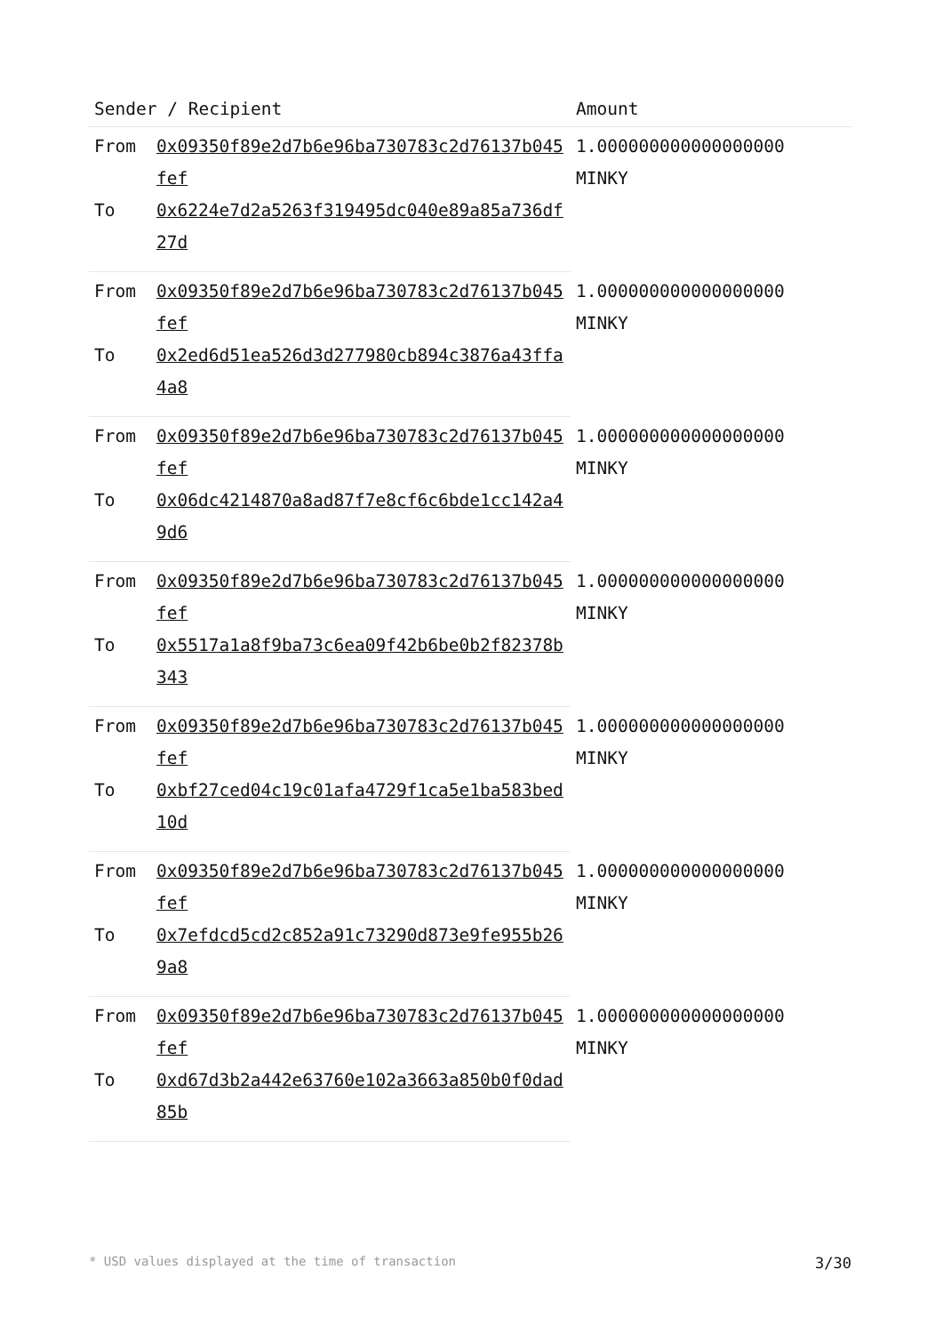| Sender / Recipient | | Amount |
| --- | --- | --- |
| From | 0x09350f89e2d7b6e96ba730783c2d76137b045fef | 1.000000000000000000 MINKY |
| To | 0x6224e7d2a5263f319495dc040e89a85a736df27d | |
| From | 0x09350f89e2d7b6e96ba730783c2d76137b045fef | 1.000000000000000000 MINKY |
| To | 0x2ed6d51ea526d3d277980cb894c3876a43ffa4a8 | |
| From | 0x09350f89e2d7b6e96ba730783c2d76137b045fef | 1.000000000000000000 MINKY |
| To | 0x06dc4214870a8ad87f7e8cf6c6bde1cc142a49d6 | |
| From | 0x09350f89e2d7b6e96ba730783c2d76137b045fef | 1.000000000000000000 MINKY |
| To | 0x5517a1a8f9ba73c6ea09f42b6be0b2f82378b343 | |
| From | 0x09350f89e2d7b6e96ba730783c2d76137b045fef | 1.000000000000000000 MINKY |
| To | 0xbf27ced04c19c01afa4729f1ca5e1ba583bed10d | |
| From | 0x09350f89e2d7b6e96ba730783c2d76137b045fef | 1.000000000000000000 MINKY |
| To | 0x7efdcd5cd2c852a91c73290d873e9fe955b269a8 | |
| From | 0x09350f89e2d7b6e96ba730783c2d76137b045fef | 1.000000000000000000 MINKY |
| To | 0xd67d3b2a442e63760e102a3663a850b0f0dad85b | |
* USD values displayed at the time of transaction 3/30